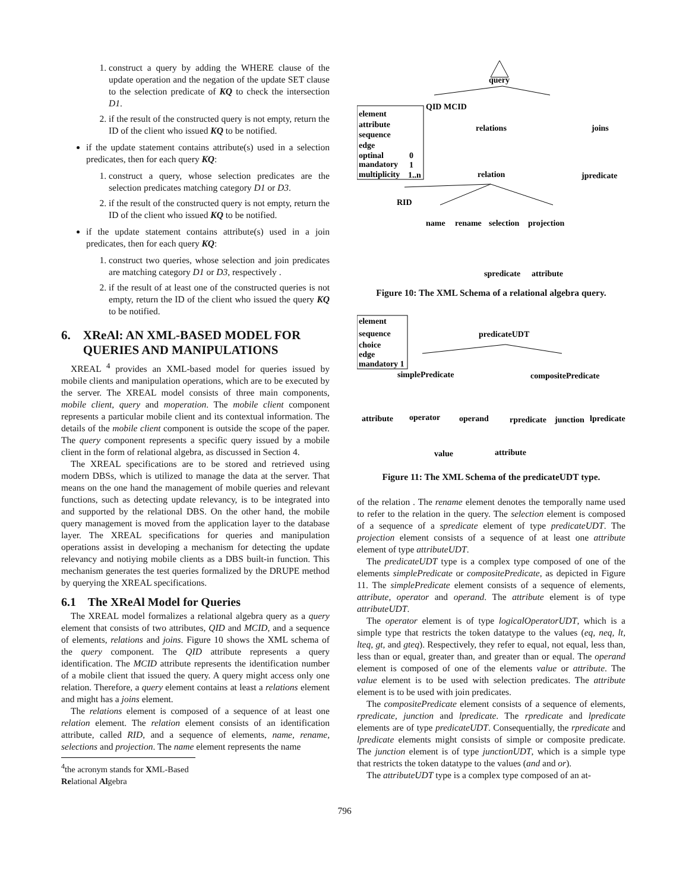1. construct a query by adding the WHERE clause of the update operation and the negation of the update SET clause to the selection predicate of KQ to check the intersection D1.
2. if the result of the constructed query is not empty, return the ID of the client who issued KQ to be notified.
if the update statement contains attribute(s) used in a selection predicates, then for each query KQ:
1. construct a query, whose selection predicates are the selection predicates matching category D1 or D3.
2. if the result of the constructed query is not empty, return the ID of the client who issued KQ to be notified.
if the update statement contains attribute(s) used in a join predicates, then for each query KQ:
1. construct two queries, whose selection and join predicates are matching category D1 or D3, respectively .
2. if the result of at least one of the constructed queries is not empty, return the ID of the client who issued the query KQ to be notified.
6. XReAl: AN XML-BASED MODEL FOR
QUERIES AND MANIPULATIONS
XREAL <sup>4</sup> provides an XML-based model for queries issued by mobile clients and manipulation operations, which are to be executed by the server. The XREAL model consists of three main components, mobile client, query and moperation. The mobile client component represents a particular mobile client and its contextual information. The details of the mobile client component is outside the scope of the paper. The query component represents a specific query issued by a mobile client in the form of relational algebra, as discussed in Section 4.
The XREAL specifications are to be stored and retrieved using modern DBSs, which is utilized to manage the data at the server. That means on the one hand the management of mobile queries and relevant functions, such as detecting update relevancy, is to be integrated into and supported by the relational DBS. On the other hand, the mobile query management is moved from the application layer to the database layer. The XREAL specifications for queries and manipulation operations assist in developing a mechanism for detecting the update relevancy and notiying mobile clients as a DBS built-in function. This mechanism generates the test queries formalized by the DRUPE method by querying the XREAL specifications.
6.1 The XReAl Model for Queries
The XREAL model formalizes a relational algebra query as a query element that consists of two attributes, QID and MCID, and a sequence of elements, relations and joins. Figure 10 shows the XML schema of the query component. The QID attribute represents a query identification. The MCID attribute represents the identification number of a mobile client that issued the query. A query might access only one relation. Therefore, a query element contains at least a relations element and might has a joins element.
The relations element is composed of a sequence of at least one relation element. The relation element consists of an identification attribute, called RID, and a sequence of elements, name, rename, selections and projection. The name element represents the name
<sup>4</sup> the acronym stands for XML-Based Relational Algebra
element
attribute
sequence
edge
optinal
mandatory
multiplicity
0
1
1..n
query
QID MCID
relations
joins
jpredicate
relation
RID
name
rename
selection
projection
spredicate
attribute
Figure 10: The XML Schema of a relational algebra query.
element
sequence
choice
edge
mandatory 1
predicateUDT
simplePredicate
compositePredicate
attribute
operator
operand
rpredicate
junction
lpredicate
value
attribute
Figure 11: The XML Schema of the predicateUDT type.
of the relation . The rename element denotes the temporally name used to refer to the relation in the query. The selection element is composed of a sequence of a spredicate element of type predicateUDT. The projection element consists of a sequence of at least one attribute element of type attributeUDT.
The predicateUDT type is a complex type composed of one of the elements simplePredicate or compositePredicate, as depicted in Figure 11. The simplePredicate element consists of a sequence of elements, attribute, operator and operand. The attribute element is of type attributeUDT.
The operator element is of type logicalOperatorUDT, which is a simple type that restricts the token datatype to the values (eq, neq, lt, lteq, gt, and gteq). Respectively, they refer to equal, not equal, less than, less than or equal, greater than, and greater than or equal. The operand element is composed of one of the elements value or attribute. The value element is to be used with selection predicates. The attribute element is to be used with join predicates.
The compositePredicate element consists of a sequence of elements, rpredicate, junction and lpredicate. The rpredicate and lpredicate elements are of type predicateUDT. Consequentially, the rpredicate and lpredicate elements might consists of simple or composite predicate. The junction element is of type junctionUDT, which is a simple type that restricts the token datatype to the values (and and or).
The attributeUDT type is a complex type composed of an at-
796